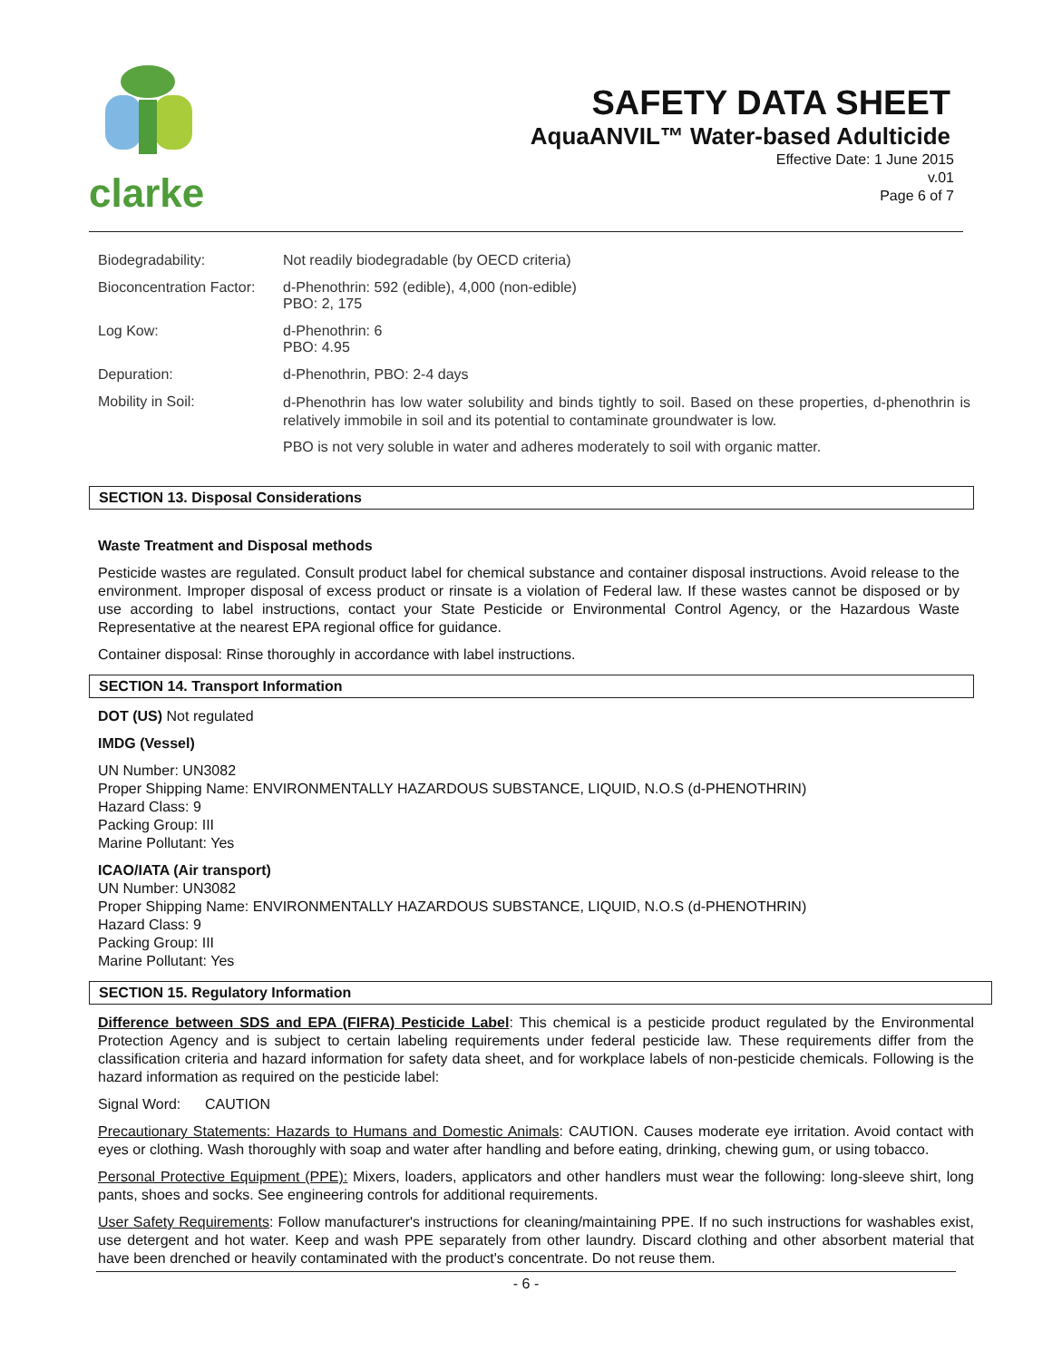clarke
SAFETY DATA SHEET
AquaANVIL™ Water-based Adulticide
Effective Date: 1 June 2015
v.01
Page 6 of 7
| Biodegradability: | Not readily biodegradable (by OECD criteria) |
| Bioconcentration Factor: | d-Phenothrin: 592 (edible), 4,000 (non-edible) PBO: 2, 175 |
| Log Kow: | d-Phenothrin: 6 PBO: 4.95 |
| Depuration: | d-Phenothrin, PBO: 2-4 days |
| Mobility in Soil: | d-Phenothrin has low water solubility and binds tightly to soil. Based on these properties, d-phenothrin is relatively immobile in soil and its potential to contaminate groundwater is low. PBO is not very soluble in water and adheres moderately to soil with organic matter. |
SECTION 13. Disposal Considerations
Waste Treatment and Disposal methods
Pesticide wastes are regulated. Consult product label for chemical substance and container disposal instructions. Avoid release to the environment. Improper disposal of excess product or rinsate is a violation of Federal law. If these wastes cannot be disposed or by use according to label instructions, contact your State Pesticide or Environmental Control Agency, or the Hazardous Waste Representative at the nearest EPA regional office for guidance.
Container disposal: Rinse thoroughly in accordance with label instructions.
SECTION 14. Transport Information
DOT (US) Not regulated
IMDG (Vessel)
UN Number: UN3082
Proper Shipping Name: ENVIRONMENTALLY HAZARDOUS SUBSTANCE, LIQUID, N.O.S (d-PHENOTHRIN)
Hazard Class: 9
Packing Group: III
Marine Pollutant: Yes
ICAO/IATA (Air transport)
UN Number: UN3082
Proper Shipping Name: ENVIRONMENTALLY HAZARDOUS SUBSTANCE, LIQUID, N.O.S (d-PHENOTHRIN)
Hazard Class: 9
Packing Group: III
Marine Pollutant: Yes
SECTION 15. Regulatory Information
Difference between SDS and EPA (FIFRA) Pesticide Label: This chemical is a pesticide product regulated by the Environmental Protection Agency and is subject to certain labeling requirements under federal pesticide law. These requirements differ from the classification criteria and hazard information for safety data sheet, and for workplace labels of non-pesticide chemicals. Following is the hazard information as required on the pesticide label:
Signal Word: CAUTION
Precautionary Statements: Hazards to Humans and Domestic Animals: CAUTION. Causes moderate eye irritation. Avoid contact with eyes or clothing. Wash thoroughly with soap and water after handling and before eating, drinking, chewing gum, or using tobacco.
Personal Protective Equipment (PPE): Mixers, loaders, applicators and other handlers must wear the following: long-sleeve shirt, long pants, shoes and socks. See engineering controls for additional requirements.
User Safety Requirements: Follow manufacturer's instructions for cleaning/maintaining PPE. If no such instructions for washables exist, use detergent and hot water. Keep and wash PPE separately from other laundry. Discard clothing and other absorbent material that have been drenched or heavily contaminated with the product's concentrate. Do not reuse them.
- 6 -